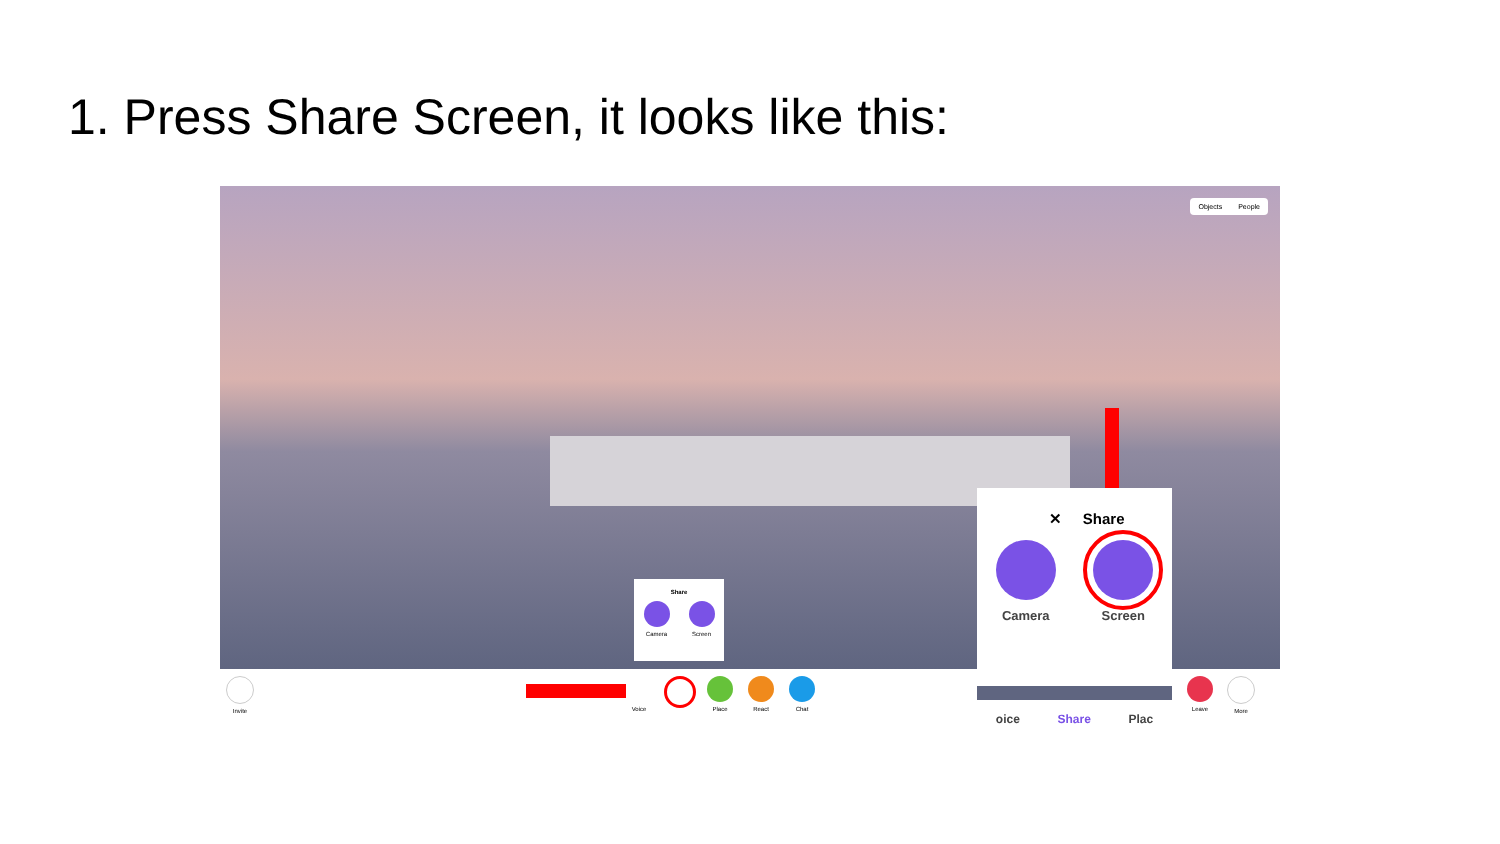1. Press Share Screen, it looks like this:
Objects People
Share
Camera Screen
Invite Voice Place React Chat Leave More
✕ Share
Camera Screen
oice Share Plac